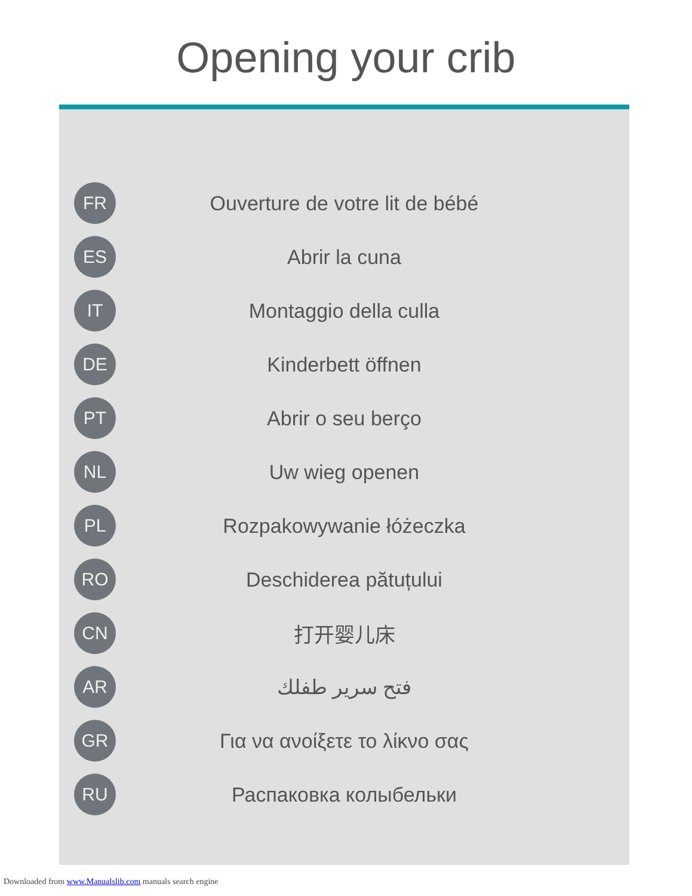Opening your crib
FR
Ouverture de votre lit de bébé
ES
Abrir la cuna
IT
Montaggio della culla
DE
Kinderbett öffnen
PT
Abrir o seu berço
NL
Uw wieg openen
PL
Rozpakowywanie łóżeczka
RO
Deschiderea pătuțului
CN
打开婴儿床
AR
فتح سرير طفلك
GR
Για να ανοίξετε το λίκνο σας
RU
Распаковка колыбельки
Downloaded from www.Manualslib.com manuals search engine